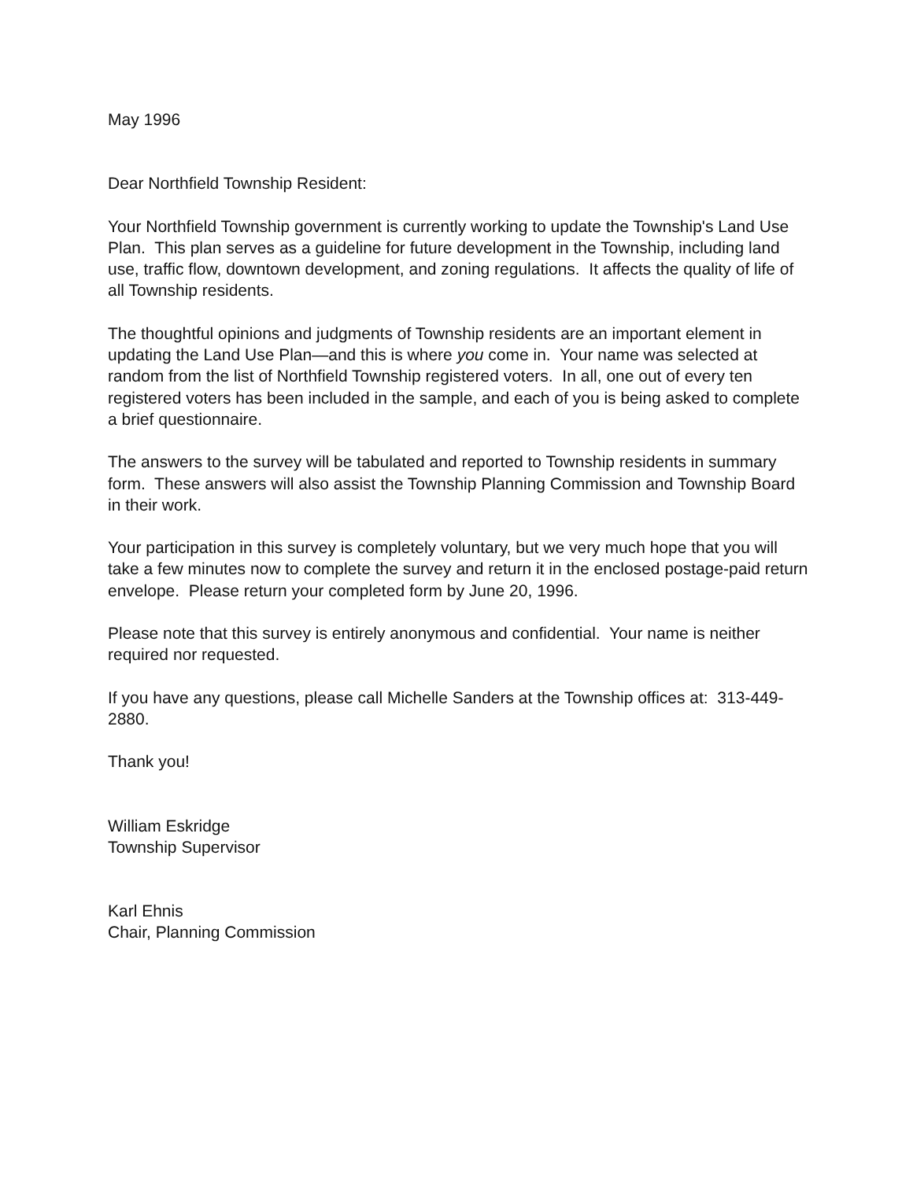May 1996
Dear Northfield Township Resident:
Your Northfield Township government is currently working to update the Township's Land Use Plan. This plan serves as a guideline for future development in the Township, including land use, traffic flow, downtown development, and zoning regulations. It affects the quality of life of all Township residents.
The thoughtful opinions and judgments of Township residents are an important element in updating the Land Use Plan—and this is where you come in. Your name was selected at random from the list of Northfield Township registered voters. In all, one out of every ten registered voters has been included in the sample, and each of you is being asked to complete a brief questionnaire.
The answers to the survey will be tabulated and reported to Township residents in summary form. These answers will also assist the Township Planning Commission and Township Board in their work.
Your participation in this survey is completely voluntary, but we very much hope that you will take a few minutes now to complete the survey and return it in the enclosed postage-paid return envelope. Please return your completed form by June 20, 1996.
Please note that this survey is entirely anonymous and confidential. Your name is neither required nor requested.
If you have any questions, please call Michelle Sanders at the Township offices at: 313-449-2880.
Thank you!
William Eskridge
Township Supervisor
Karl Ehnis
Chair, Planning Commission